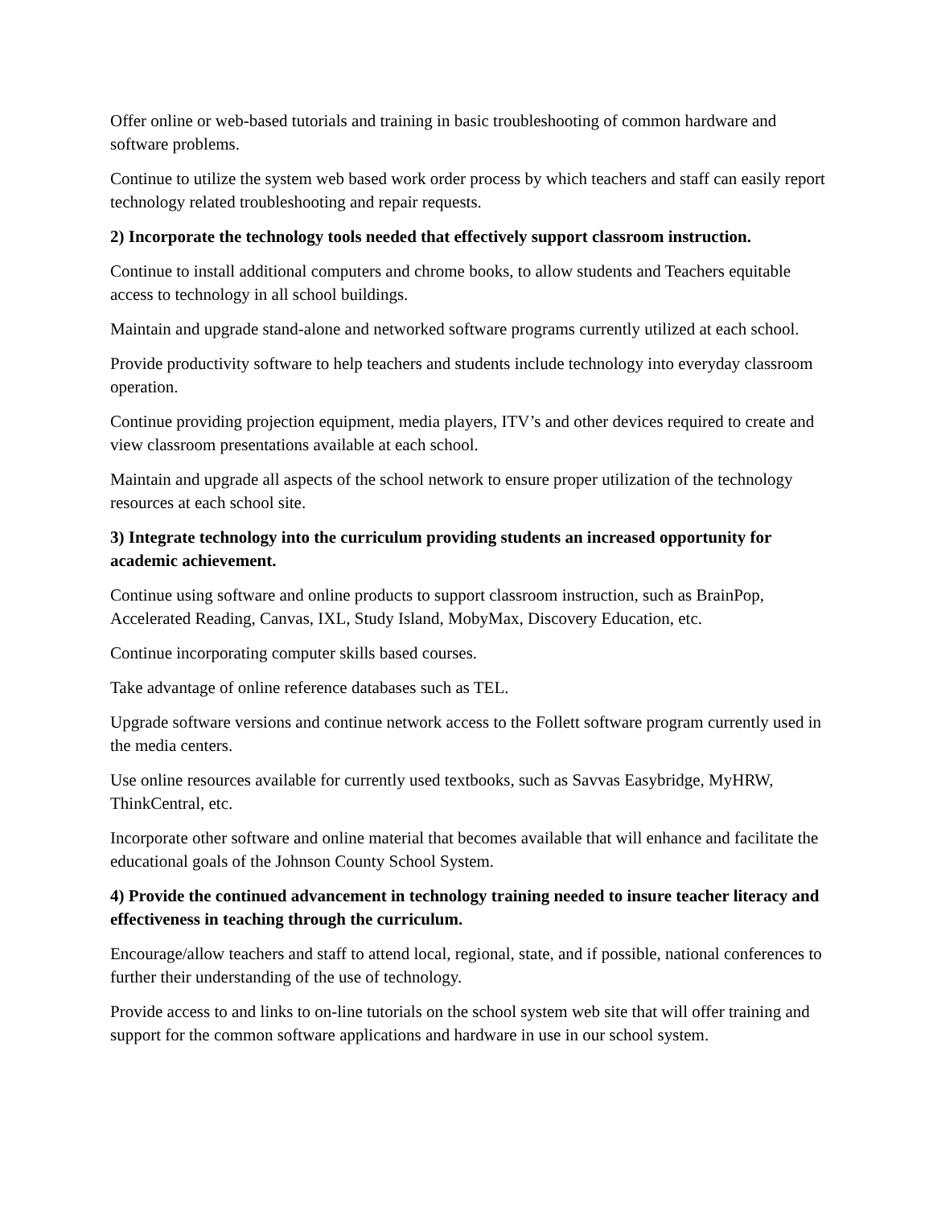Offer online or web-based tutorials and training in basic troubleshooting of common hardware and software problems.
Continue to utilize the system web based work order process by which teachers and staff can easily report technology related troubleshooting and repair requests.
2) Incorporate the technology tools needed that effectively support classroom instruction.
Continue to install additional computers and chrome books, to allow students and Teachers equitable access to technology in all school buildings.
Maintain and upgrade stand-alone and networked software programs currently utilized at each school.
Provide productivity software to help teachers and students include technology into everyday classroom operation.
Continue providing projection equipment, media players, ITV’s and other devices required to create and view classroom presentations available at each school.
Maintain and upgrade all aspects of the school network to ensure proper utilization of the technology resources at each school site.
3) Integrate technology into the curriculum providing students an increased opportunity for academic achievement.
Continue using software and online products to support classroom instruction, such as BrainPop, Accelerated Reading, Canvas, IXL, Study Island, MobyMax, Discovery Education, etc.
Continue incorporating computer skills based courses.
Take advantage of online reference databases such as TEL.
Upgrade software versions and continue network access to the Follett software program currently used in the media centers.
Use online resources available for currently used textbooks, such as Savvas Easybridge, MyHRW, ThinkCentral, etc.
Incorporate other software and online material that becomes available that will enhance and facilitate the educational goals of the Johnson County School System.
4) Provide the continued advancement in technology training needed to insure teacher literacy and effectiveness in teaching through the curriculum.
Encourage/allow teachers and staff to attend local, regional, state, and if possible, national conferences to further their understanding of the use of technology.
Provide access to and links to on-line tutorials on the school system web site that will offer training and support for the common software applications and hardware in use in our school system.